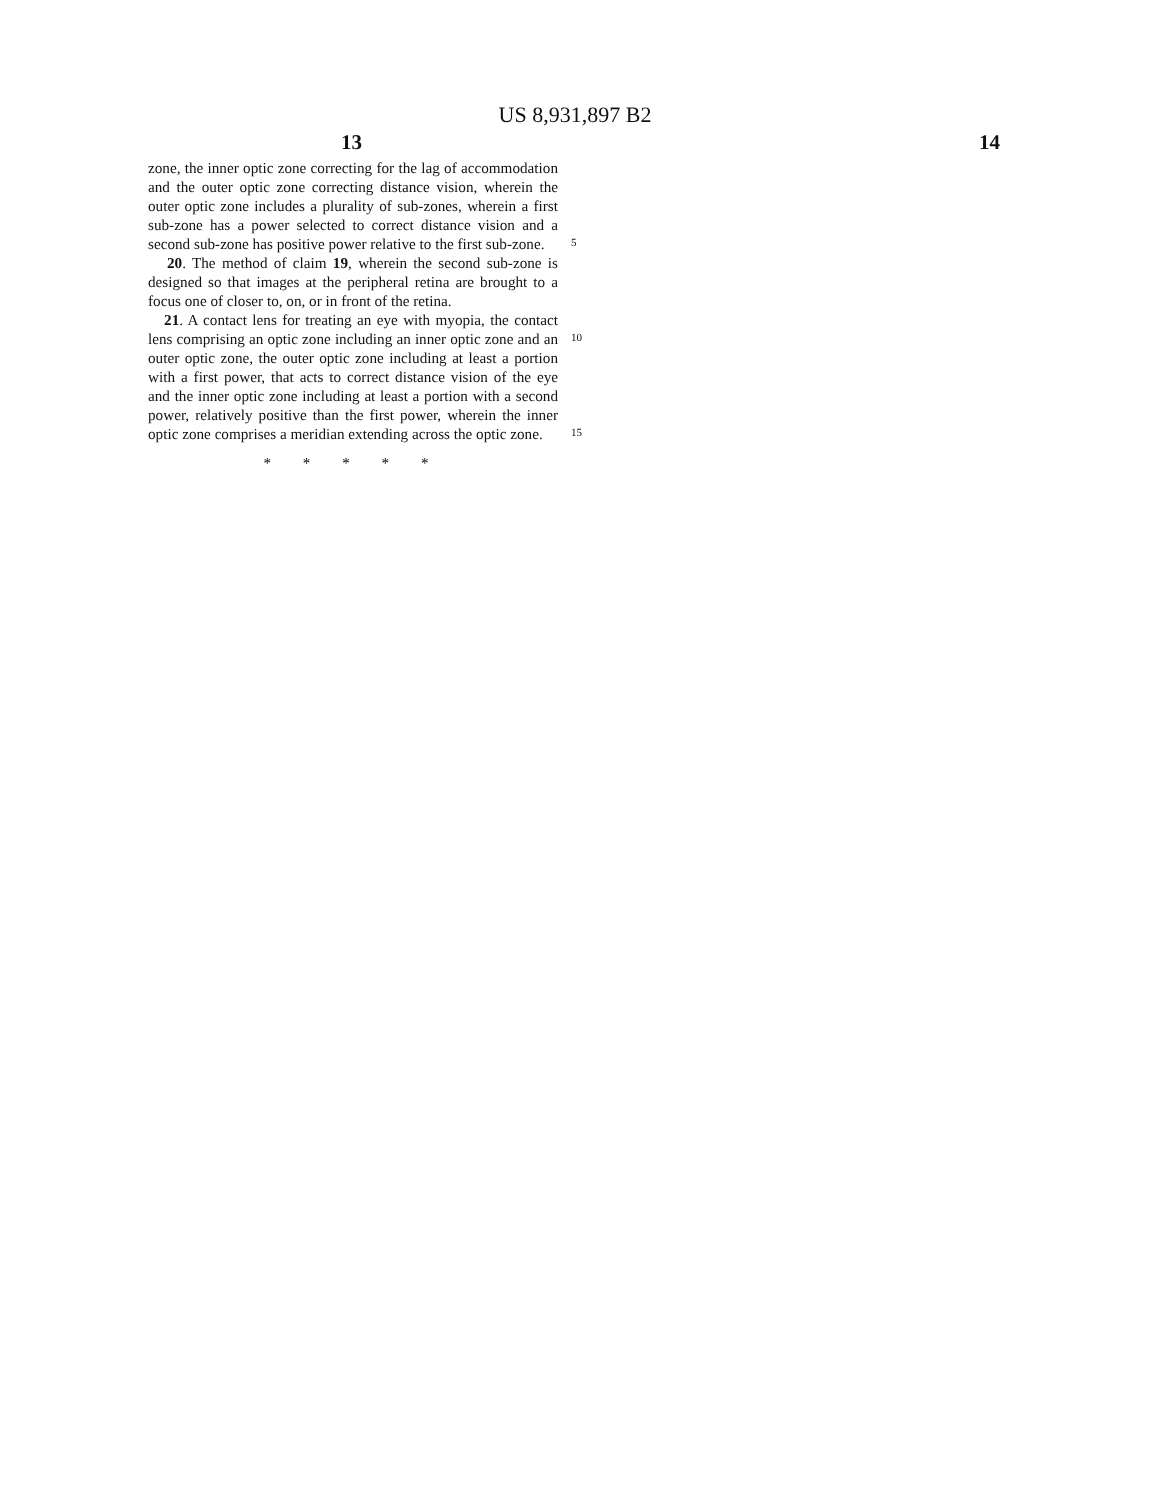US 8,931,897 B2
13 14
zone, the inner optic zone correcting for the lag of accommodation and the outer optic zone correcting distance vision, wherein the outer optic zone includes a plurality of sub-zones, wherein a first sub-zone has a power selected to correct distance vision and a second sub-zone has positive power relative to the first sub-zone.
20. The method of claim 19, wherein the second sub-zone is designed so that images at the peripheral retina are brought to a focus one of closer to, on, or in front of the retina.
21. A contact lens for treating an eye with myopia, the contact lens comprising an optic zone including an inner optic zone and an outer optic zone, the outer optic zone including at least a portion with a first power, that acts to correct distance vision of the eye and the inner optic zone including at least a portion with a second power, relatively positive than the first power, wherein the inner optic zone comprises a meridian extending across the optic zone.
* * * * *
5
10
15